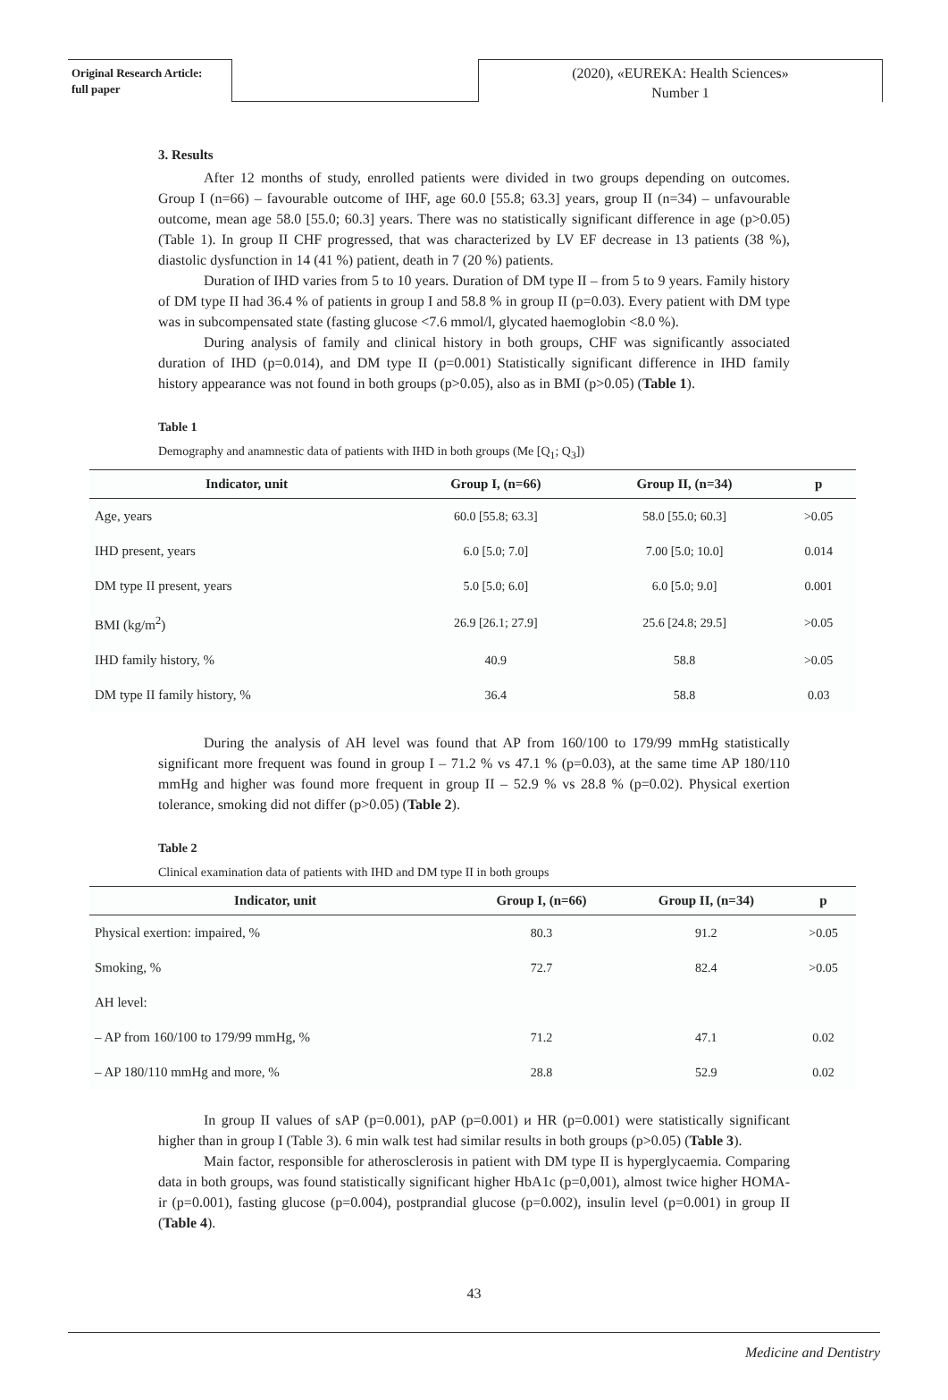Original Research Article:
full paper
(2020), «EUREKA: Health Sciences»
Number 1
3. Results
After 12 months of study, enrolled patients were divided in two groups depending on outcomes. Group I (n=66) – favourable outcome of IHF, age 60.0 [55.8; 63.3] years, group II (n=34) – unfavourable outcome, mean age 58.0 [55.0; 60.3] years. There was no statistically significant difference in age (p>0.05) (Table 1). In group II CHF progressed, that was characterized by LV EF decrease in 13 patients (38 %), diastolic dysfunction in 14 (41 %) patient, death in 7 (20 %) patients.
Duration of IHD varies from 5 to 10 years. Duration of DM type II – from 5 to 9 years. Family history of DM type II had 36.4 % of patients in group I and 58.8 % in group II (p=0.03). Every patient with DM type was in subcompensated state (fasting glucose <7.6 mmol/l, glycated haemoglobin <8.0 %).
During analysis of family and clinical history in both groups, CHF was significantly associated duration of IHD (p=0.014), and DM type II (p=0.001) Statistically significant difference in IHD family history appearance was not found in both groups (p>0.05), also as in BMI (p>0.05) (Table 1).
Table 1
Demography and anamnestic data of patients with IHD in both groups (Me [Q<sub>1</sub>; Q<sub>3</sub>])
| Indicator, unit | Group I, (n=66) | Group II, (n=34) | p |
| --- | --- | --- | --- |
| Age, years | 60.0 [55.8; 63.3] | 58.0 [55.0; 60.3] | >0.05 |
| IHD present, years | 6.0 [5.0; 7.0] | 7.00 [5.0; 10.0] | 0.014 |
| DM type II present, years | 5.0 [5.0; 6.0] | 6.0 [5.0; 9.0] | 0.001 |
| BMI (kg/m<sup>2</sup>) | 26.9 [26.1; 27.9] | 25.6 [24.8; 29.5] | >0.05 |
| IHD family history, % | 40.9 | 58.8 | >0.05 |
| DM type II family history, % | 36.4 | 58.8 | 0.03 |
During the analysis of AH level was found that AP from 160/100 to 179/99 mmHg statistically significant more frequent was found in group I – 71.2 % vs 47.1 % (p=0.03), at the same time AP 180/110 mmHg and higher was found more frequent in group II – 52.9 % vs 28.8 % (p=0.02). Physical exertion tolerance, smoking did not differ (p>0.05) (Table 2).
Table 2
Clinical examination data of patients with IHD and DM type II in both groups
| Indicator, unit | Group I, (n=66) | Group II, (n=34) | p |
| --- | --- | --- | --- |
| Physical exertion: impaired, % | 80.3 | 91.2 | >0.05 |
| Smoking, % | 72.7 | 82.4 | >0.05 |
| AH level: | | | |
| – AP from 160/100 to 179/99 mmHg, % | 71.2 | 47.1 | 0.02 |
| – AP 180/110 mmHg and more, % | 28.8 | 52.9 | 0.02 |
In group II values of sAP (p=0.001), pAP (p=0.001) и HR (p=0.001) were statistically significant higher than in group I (Table 3). 6 min walk test had similar results in both groups (p>0.05) (Table 3).
Main factor, responsible for atherosclerosis in patient with DM type II is hyperglycaemia. Comparing data in both groups, was found statistically significant higher HbA1c (p=0,001), almost twice higher HOMA-ir (p=0.001), fasting glucose (p=0.004), postprandial glucose (p=0.002), insulin level (p=0.001) in group II (Table 4).
43
Medicine and Dentistry